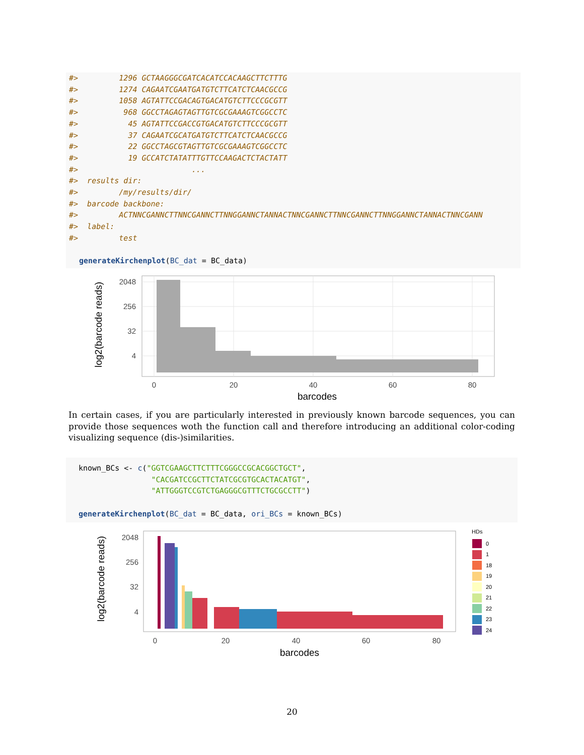#>         1296 GCTAAGGGCGATCACATCCACAAGCTTCTTTG
#>         1274 CAGAATCGAATGATGTCTTCATCTCAACGCCG
#>         1058 AGTATTCCGACAGTGACATGTCTTCCCGCGTT
#>          968 GGCCTAGAGTAGTTGTCGCGAAAGTCGGCCTC
#>           45 AGTATTCCGACCGTGACATGTCTTCCCGCGTT
#>           37 CAGAATCGCATGATGTCTTCATCTCAACGCCG
#>           22 GGCCTAGCGTAGTTGTCGCGAAAGTCGGCCTC
#>           19 GCCATCTATATTTGTTCCAAGACTCTACTATT
#>                         ...
#>  results dir:
#>         /my/results/dir/
#>  barcode backbone:
#>         ACTNNCGANNCTTNNCGANNCTTNNGGANNCTANNACTNNCGANNCTTNNCGANNCTTNNGGANNCTANNACTNNCGANN
#>  label:
#>         test
generateKirchenplot(BC_dat = BC_data)
log2(barcode reads)
2048
256
32
4
0
20
40
60
80
barcodes
In certain cases, if you are particularly interested in previously known barcode sequences, you can provide those sequences woth the function call and therefore introducing an additional color-coding visualizing sequence (dis-)similarities.
known_BCs <- c("GGTCGAAGCTTCTTTCGGGCCGCACGGCTGCT",
                "CACGATCCGCTTCTATCGCGTGCACTACATGT",
                "ATTGGGTCCGTCTGAGGGCGTTTCTGCGCCTT")

generateKirchenplot(BC_dat = BC_data, ori_BCs = known_BCs)
log2(barcode reads)
2048
256
32
4
0
20
40
60
80
barcodes
HDs
0
1
18
19
20
21
22
23
24
20